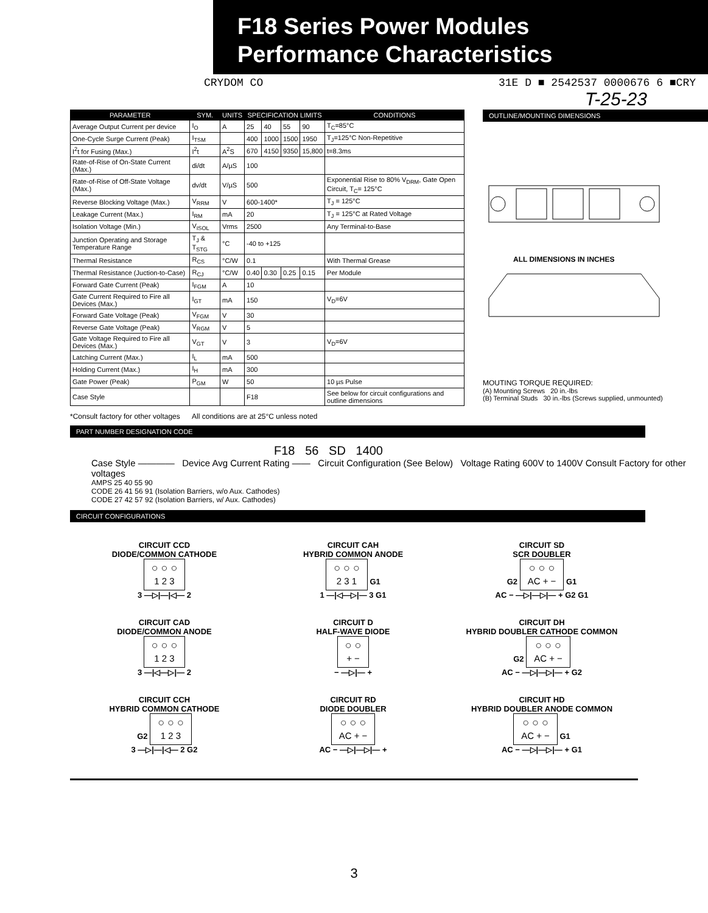F18 Series Power Modules
Performance Characteristics
CRYDOM CO 31E D ■ 2542537 0000676 6 ■CRY
T-25-23
| PARAMETER | SYM. | UNITS | SPECIFICATION LIMITS | | | | CONDITIONS |
| --- | --- | --- | --- | --- | --- | --- | --- |
| Average Output Current per device | I<sub>O</sub> | A | 25 | 40 | 55 | 90 | T<sub>C</sub>=85°C |
| One-Cycle Surge Current (Peak) | I<sub>TSM</sub> | | 400 | 1000 | 1500 | 1950 | T<sub>J</sub>=125°C Non-Repetitive |
| I<sup>2</sup>t for Fusing (Max.) | I<sup>2</sup>t | A<sup>2</sup>S | 670 | 4150 | 9350 | 15,800 | t=8.3ms |
| Rate-of-Rise of On-State Current (Max.) | di/dt | A/µS | 100 | | | | |
| Rate-of-Rise of Off-State Voltage (Max.) | dv/dt | V/µS | 500 | | | | Exponential Rise to 80% V<sub>DRM</sub>, Gate Open Circuit, T<sub>C</sub>= 125°C |
| Reverse Blocking Voltage (Max.) | V<sub>RRM</sub> | V | 600-1400* | | | | T<sub>J</sub> = 125°C |
| Leakage Current (Max.) | I<sub>RM</sub> | mA | 20 | | | | T<sub>J</sub> = 125°C at Rated Voltage |
| Isolation Voltage (Min.) | V<sub>ISOL</sub> | Vrms | 2500 | | | | Any Terminal-to-Base |
| Junction Operating and Storage Temperature Range | T<sub>J</sub> & T<sub>STG</sub> | °C | -40 to +125 | | | | |
| Thermal Resistance | R<sub>CS</sub> | °C/W | 0.1 | | | | With Thermal Grease |
| Thermal Resistance (Juction-to-Case) | R<sub>CJ</sub> | °C/W | 0.40 | 0.30 | 0.25 | 0.15 | Per Module |
| Forward Gate Current (Peak) | I<sub>FGM</sub> | A | 10 | | | | |
| Gate Current Required to Fire all Devices (Max.) | I<sub>GT</sub> | mA | 150 | | | | V<sub>D</sub>=6V |
| Forward Gate Voltage (Peak) | V<sub>FGM</sub> | V | 30 | | | | |
| Reverse Gate Voltage (Peak) | V<sub>RGM</sub> | V | 5 | | | | |
| Gate Voltage Required to Fire all Devices (Max.) | V<sub>GT</sub> | V | 3 | | | | V<sub>D</sub>=6V |
| Latching Current (Max.) | I<sub>L</sub> | mA | 500 | | | | |
| Holding Current (Max.) | I<sub>H</sub> | mA | 300 | | | | |
| Gate Power (Peak) | P<sub>GM</sub> | W | 50 | | | | 10 µs Pulse |
| Case Style | | | F18 | | | | See below for circuit configurations and outline dimensions |
*Consult factory for other voltages All conditions are at 25°C unless noted
OUTLINE/MOUNTING DIMENSIONS
ALL DIMENSIONS IN INCHES
MOUTING TORQUE REQUIRED:
(A) Mounting Screws 20 in.-lbs
(B) Terminal Studs 30 in.-lbs (Screws supplied, unmounted)
PART NUMBER DESIGNATION CODE
F18 56 SD 1400
Case Style ———— Device Avg Current Rating —— Circuit Configuration (See Below) Voltage Rating 600V to 1400V Consult Factory for other voltages
AMPS 25 40 55 90
CODE 26 41 56 91 (Isolation Barriers, w/o Aux. Cathodes)
CODE 27 42 57 92 (Isolation Barriers, w/ Aux. Cathodes)
CIRCUIT CONFIGURATIONS
CIRCUIT CCD
DIODE/COMMON CATHODE
○ ○ ○
1 2 3
3 —▷|—|◁— 2
CIRCUIT CAH
HYBRID COMMON ANODE
○ ○ ○
2 3 1 G1
1 —|◁—▷|— 3 G1
CIRCUIT SD
SCR DOUBLER
G2 ○ ○ ○
AC + − G1
AC − —▷|—▷|— + G2 G1
CIRCUIT CAD
DIODE/COMMON ANODE
○ ○ ○
1 2 3
3 —|◁—▷|— 2
CIRCUIT D
HALF-WAVE DIODE
○ ○
+ −
− —▷|— +
CIRCUIT DH
HYBRID DOUBLER CATHODE COMMON
G2 ○ ○ ○
AC + −
AC − —▷|—▷|— + G2
CIRCUIT CCH
HYBRID COMMON CATHODE
G2 ○ ○ ○
1 2 3
3 —▷|—|◁— 2 G2
CIRCUIT RD
DIODE DOUBLER
○ ○ ○
AC + −
AC − —▷|—▷|— +
CIRCUIT HD
HYBRID DOUBLER ANODE COMMON
○ ○ ○
AC + − G1
AC − —▷|—▷|— + G1
3